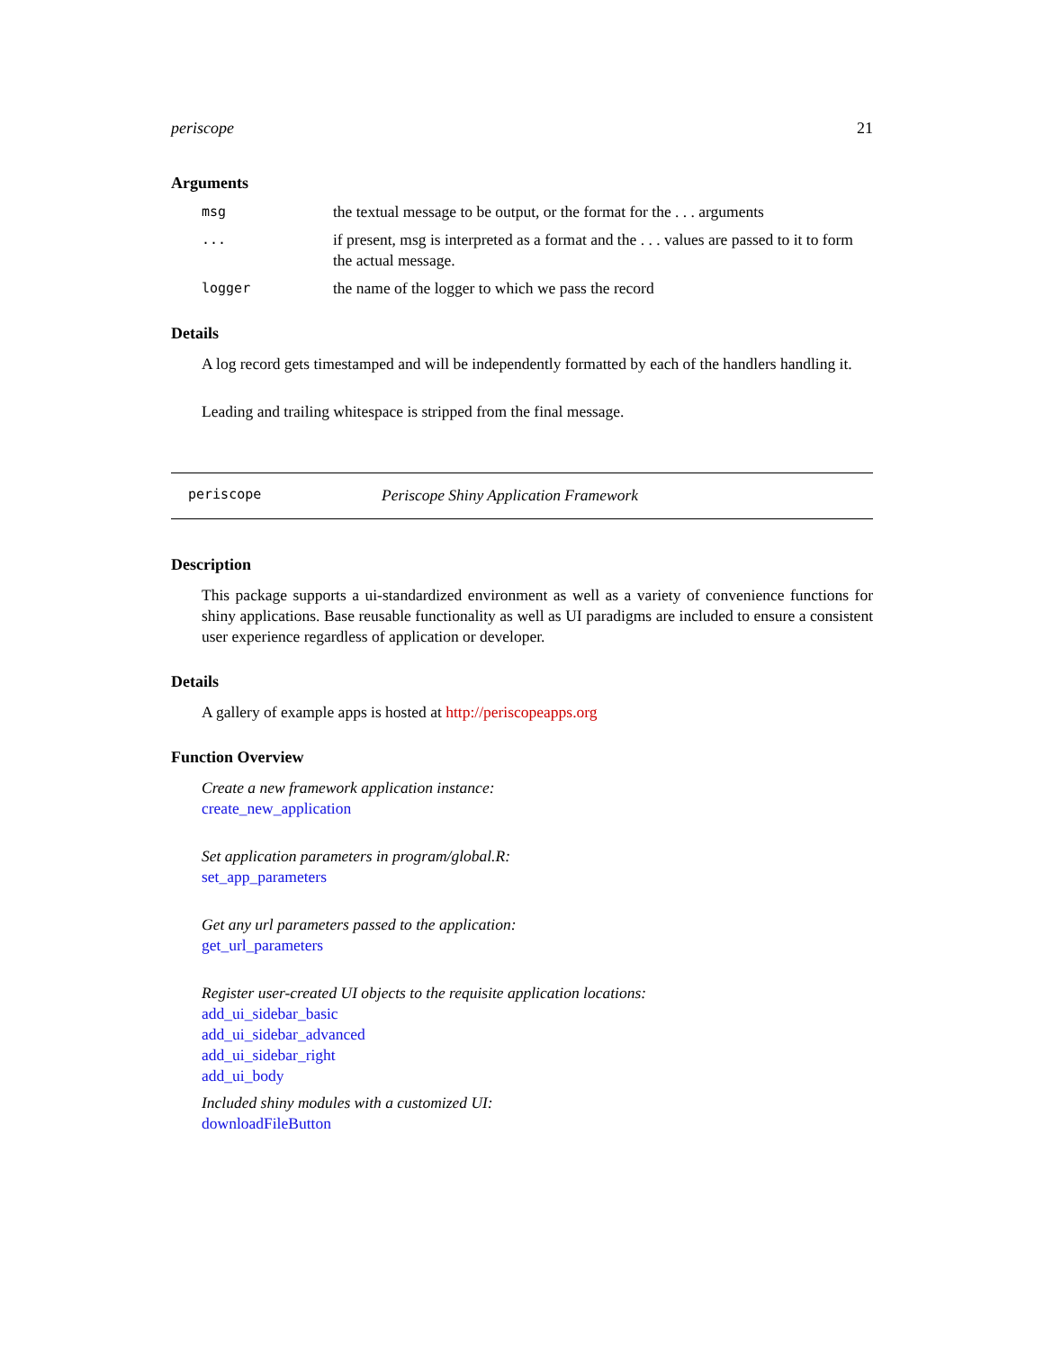periscope 21
Arguments
| msg | the textual message to be output, or the format for the . . . arguments |
| ... | if present, msg is interpreted as a format and the . . . values are passed to it to form the actual message. |
| logger | the name of the logger to which we pass the record |
Details
A log record gets timestamped and will be independently formatted by each of the handlers handling it.
Leading and trailing whitespace is stripped from the final message.
periscope Periscope Shiny Application Framework
Description
This package supports a ui-standardized environment as well as a variety of convenience functions for shiny applications. Base reusable functionality as well as UI paradigms are included to ensure a consistent user experience regardless of application or developer.
Details
A gallery of example apps is hosted at http://periscopeapps.org
Function Overview
Create a new framework application instance:
create_new_application
Set application parameters in program/global.R:
set_app_parameters
Get any url parameters passed to the application:
get_url_parameters
Register user-created UI objects to the requisite application locations:
add_ui_sidebar_basic
add_ui_sidebar_advanced
add_ui_sidebar_right
add_ui_body
Included shiny modules with a customized UI:
downloadFileButton